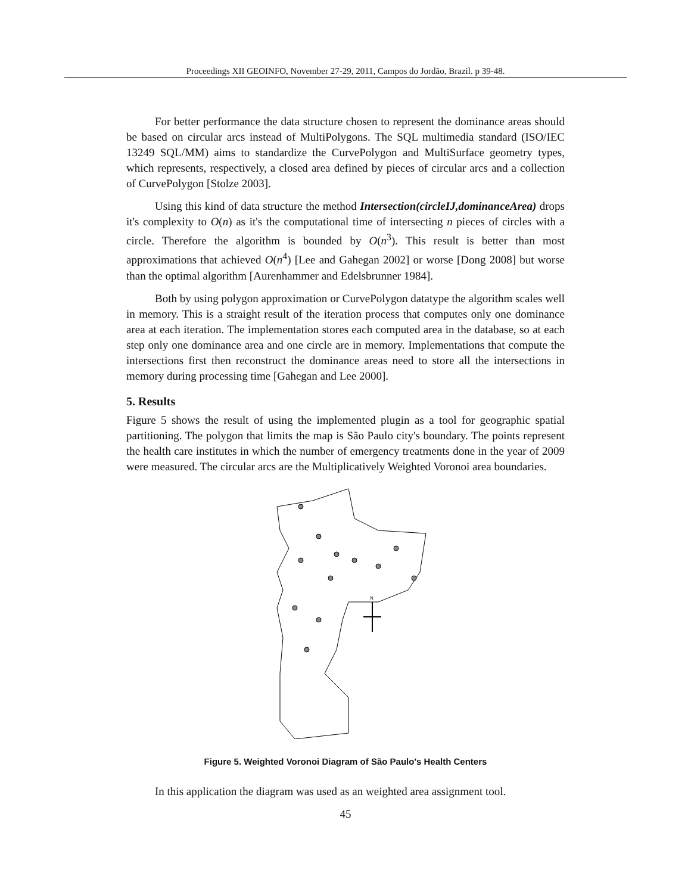Proceedings XII GEOINFO, November 27-29, 2011, Campos do Jordão, Brazil. p 39-48.
For better performance the data structure chosen to represent the dominance areas should be based on circular arcs instead of MultiPolygons. The SQL multimedia standard (ISO/IEC 13249 SQL/MM) aims to standardize the CurvePolygon and MultiSurface geometry types, which represents, respectively, a closed area defined by pieces of circular arcs and a collection of CurvePolygon [Stolze 2003].
Using this kind of data structure the method Intersection(circleIJ,dominanceArea) drops it's complexity to O(n) as it's the computational time of intersecting n pieces of circles with a circle. Therefore the algorithm is bounded by O(n<sup>3</sup>). This result is better than most approximations that achieved O(n<sup>4</sup>) [Lee and Gahegan 2002] or worse [Dong 2008] but worse than the optimal algorithm [Aurenhammer and Edelsbrunner 1984].
Both by using polygon approximation or CurvePolygon datatype the algorithm scales well in memory. This is a straight result of the iteration process that computes only one dominance area at each iteration. The implementation stores each computed area in the database, so at each step only one dominance area and one circle are in memory. Implementations that compute the intersections first then reconstruct the dominance areas need to store all the intersections in memory during processing time [Gahegan and Lee 2000].
5. Results
Figure 5 shows the result of using the implemented plugin as a tool for geographic spatial partitioning. The polygon that limits the map is São Paulo city's boundary. The points represent the health care institutes in which the number of emergency treatments done in the year of 2009 were measured. The circular arcs are the Multiplicatively Weighted Voronoi area boundaries.
N
Figure 5. Weighted Voronoi Diagram of São Paulo's Health Centers
In this application the diagram was used as an weighted area assignment tool.
45